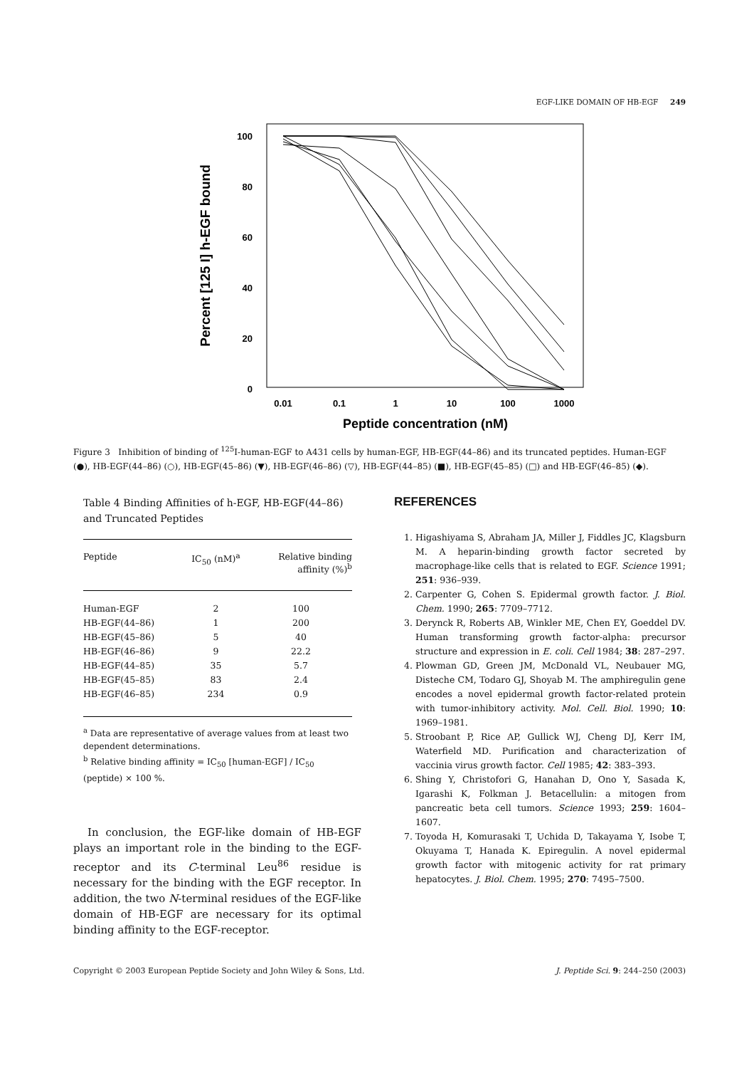EGF-LIKE DOMAIN OF HB-EGF 249
100
80
60
40
20
0
0.01
0.1
1
10
100
1000
Peptide concentration (nM)
Percent [125 I] h-EGF bound
Figure 3 Inhibition of binding of <sup>125</sup>I-human-EGF to A431 cells by human-EGF, HB-EGF(44–86) and its truncated peptides. Human-EGF (●), HB-EGF(44–86) (○), HB-EGF(45–86) (▼), HB-EGF(46–86) (▽), HB-EGF(44–85) (■), HB-EGF(45–85) (□) and HB-EGF(46–85) (◆).
Table 4 Binding Affinities of h-EGF, HB-EGF(44–86) and Truncated Peptides
| Peptide | IC<sub>50</sub> (nM)<sup>a</sup> | Relative binding affinity (%)<sup>b</sup> |
| --- | --- | --- |
| Human-EGF | 2 | 100 |
| HB-EGF(44–86) | 1 | 200 |
| HB-EGF(45–86) | 5 | 40 |
| HB-EGF(46–86) | 9 | 22.2 |
| HB-EGF(44–85) | 35 | 5.7 |
| HB-EGF(45–85) | 83 | 2.4 |
| HB-EGF(46–85) | 234 | 0.9 |
<sup>a</sup> Data are representative of average values from at least two dependent determinations.
<sup>b</sup> Relative binding affinity = IC<sub>50</sub> [human-EGF] / IC<sub>50</sub> (peptide) × 100 %.
In conclusion, the EGF-like domain of HB-EGF plays an important role in the binding to the EGF-receptor and its C-terminal Leu<sup>86</sup> residue is necessary for the binding with the EGF receptor. In addition, the two N-terminal residues of the EGF-like domain of HB-EGF are necessary for its optimal binding affinity to the EGF-receptor.
REFERENCES
1. Higashiyama S, Abraham JA, Miller J, Fiddles JC, Klagsburn M. A heparin-binding growth factor secreted by macrophage-like cells that is related to EGF. Science 1991; 251: 936–939.
2. Carpenter G, Cohen S. Epidermal growth factor. J. Biol. Chem. 1990; 265: 7709–7712.
3. Derynck R, Roberts AB, Winkler ME, Chen EY, Goeddel DV. Human transforming growth factor-alpha: precursor structure and expression in E. coli. Cell 1984; 38: 287–297.
4. Plowman GD, Green JM, McDonald VL, Neubauer MG, Disteche CM, Todaro GJ, Shoyab M. The amphiregulin gene encodes a novel epidermal growth factor-related protein with tumor-inhibitory activity. Mol. Cell. Biol. 1990; 10: 1969–1981.
5. Stroobant P, Rice AP, Gullick WJ, Cheng DJ, Kerr IM, Waterfield MD. Purification and characterization of vaccinia virus growth factor. Cell 1985; 42: 383–393.
6. Shing Y, Christofori G, Hanahan D, Ono Y, Sasada K, Igarashi K, Folkman J. Betacellulin: a mitogen from pancreatic beta cell tumors. Science 1993; 259: 1604–1607.
7. Toyoda H, Komurasaki T, Uchida D, Takayama Y, Isobe T, Okuyama T, Hanada K. Epiregulin. A novel epidermal growth factor with mitogenic activity for rat primary hepatocytes. J. Biol. Chem. 1995; 270: 7495–7500.
Copyright © 2003 European Peptide Society and John Wiley & Sons, Ltd. J. Peptide Sci. 9: 244–250 (2003)